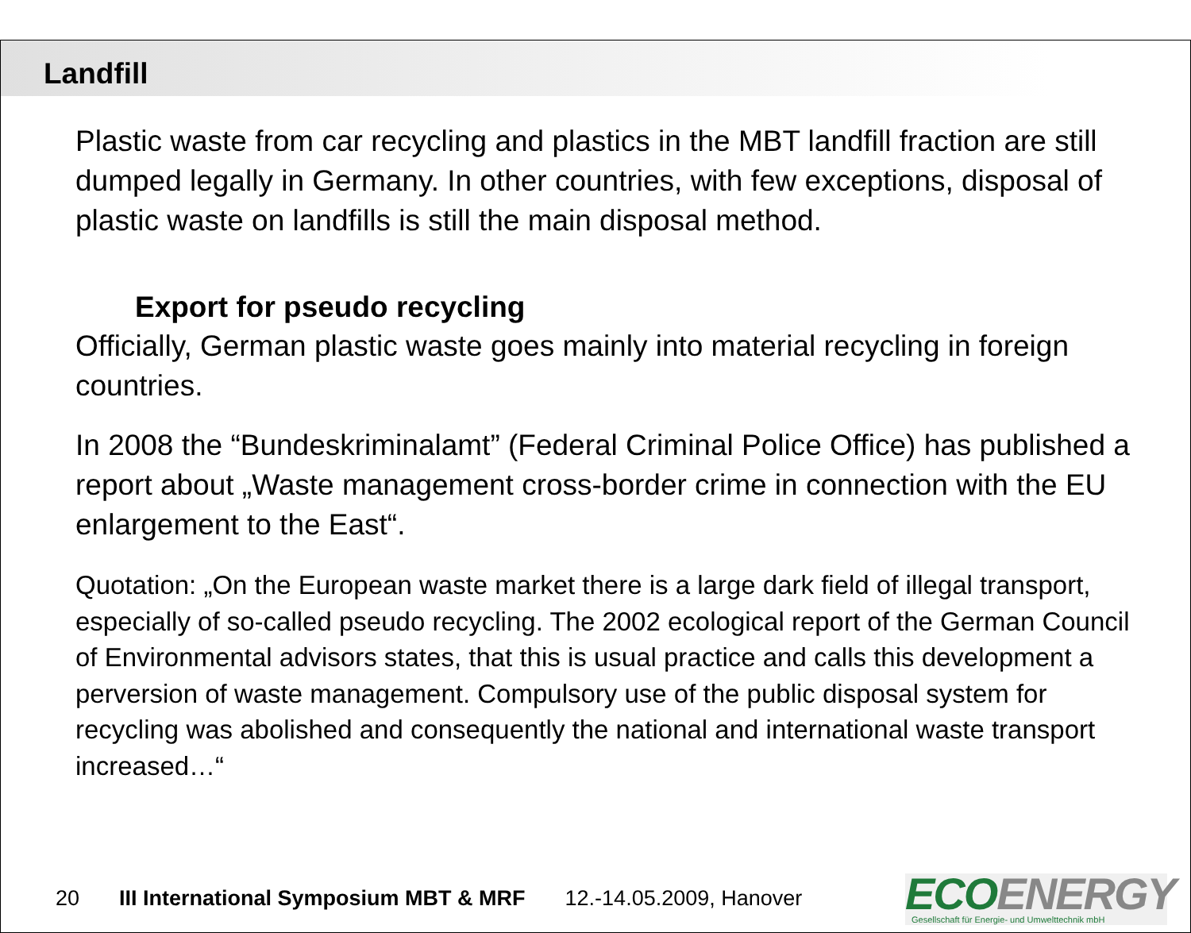Landfill
Plastic waste from car recycling and plastics in the MBT landfill fraction are still dumped legally in Germany. In other countries, with few exceptions, disposal of plastic waste on landfills is still the main disposal method.
Export for pseudo recycling
Officially, German plastic waste goes mainly into material recycling in foreign countries.
In 2008 the “Bundeskriminalamt” (Federal Criminal Police Office) has published a report about „Waste management cross-border crime in connection with the EU enlargement to the East“.
Quotation: „On the European waste market there is a large dark field of illegal transport, especially of so-called pseudo recycling. The 2002 ecological report of the German Council of Environmental advisors states, that this is usual practice and calls this development a perversion of waste management. Compulsory use of the public disposal system for recycling was abolished and consequently the national and international waste transport increased…“
20 III International Symposium MBT & MRF 12.-14.05.2009, Hanover
ECOENERGY
Gesellschaft für Energie- und Umwelttechnik mbH